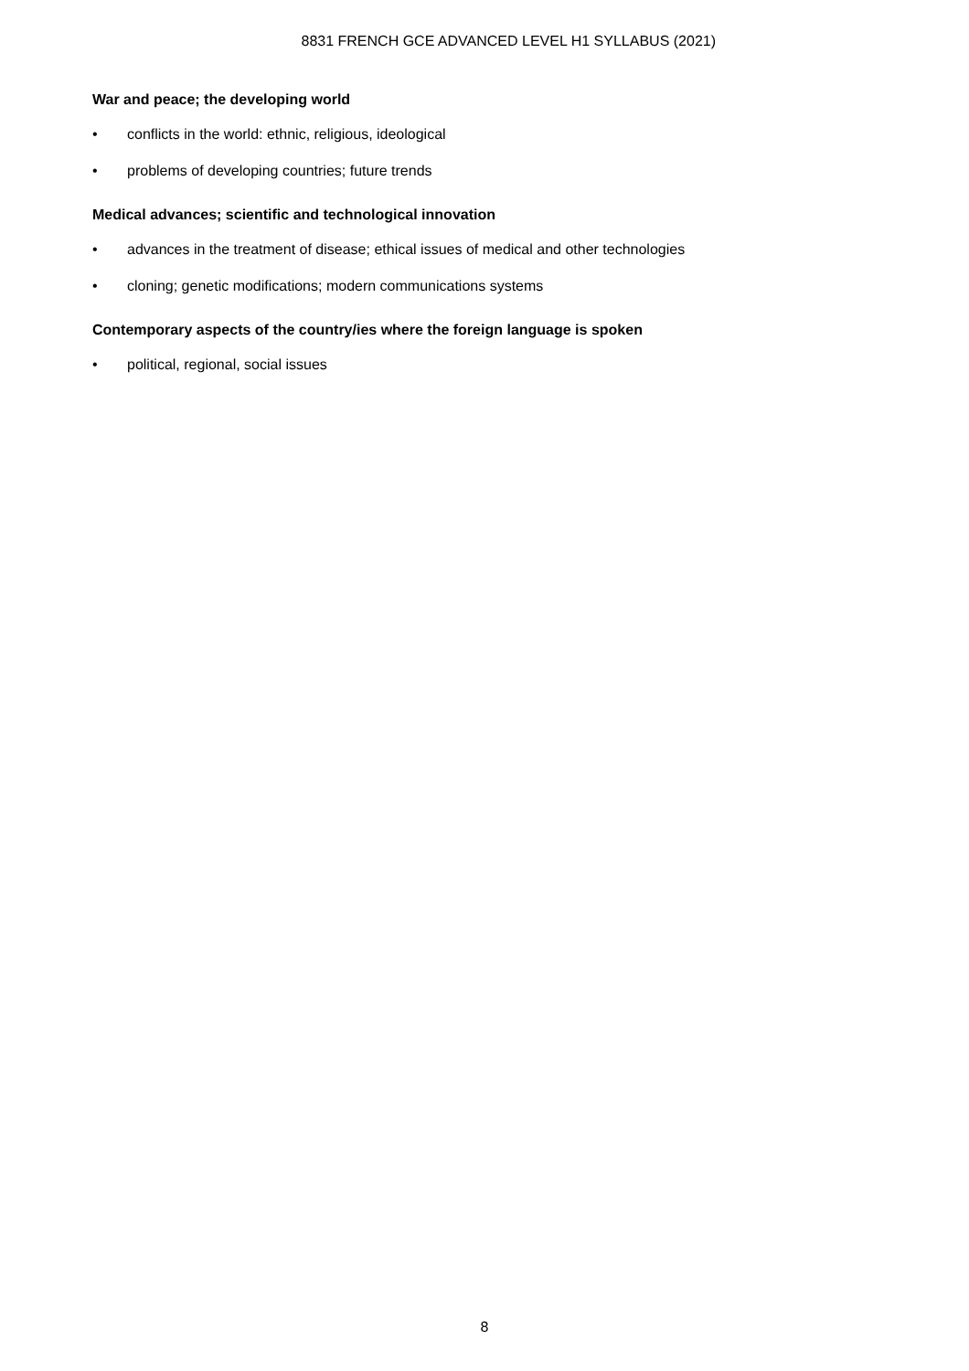8831 FRENCH GCE ADVANCED LEVEL H1 SYLLABUS (2021)
War and peace; the developing world
• conflicts in the world: ethnic, religious, ideological
• problems of developing countries; future trends
Medical advances; scientific and technological innovation
• advances in the treatment of disease; ethical issues of medical and other technologies
• cloning; genetic modifications; modern communications systems
Contemporary aspects of the country/ies where the foreign language is spoken
• political, regional, social issues
8